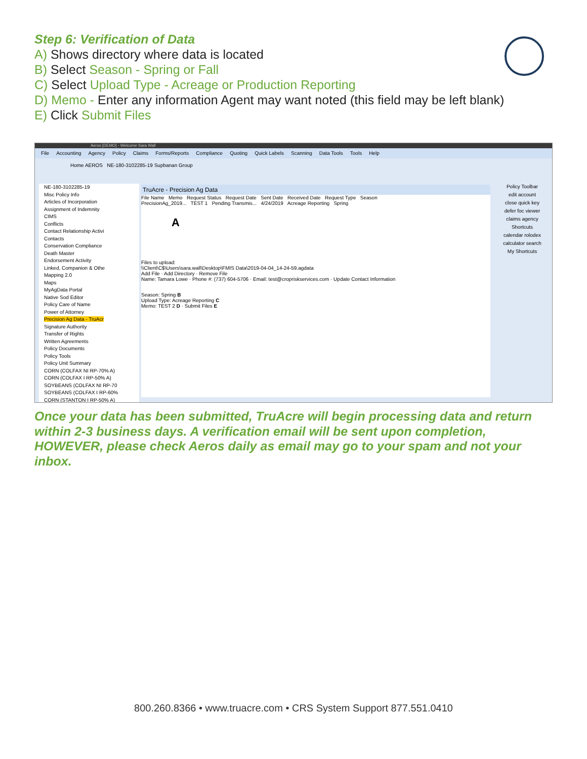Step 6: Verification of Data
A) Shows directory where data is located
B) Select Season - Spring or Fall
C) Select Upload Type - Acreage or Production Reporting
D) Memo - Enter any information Agent may want noted (this field may be left blank)
E) Click Submit Files
Aeros [DEMO] - Welcome Sara Wall
File Accounting Agency Policy Claims Forms/Reports Compliance Quoting Quick Labels Scanning Data Tools Tools Help
Home AEROS NE-180-3102285-19 Supbanan Group
NE-180-3102285-19
Misc Policy Info
Articles of Incorporation
Assignment of Indemnity
CIMS
Conflicts
Contact Relationship Activi
Contacts
Conservation Compliance
Death Master
Endorsement Activity
Linked, Companion & Othe
Mapping 2.0
Maps
MyAgData Portal
Native Sod Editor
Policy Care of Name
Power of Attorney
Precision Ag Data - TruAcr
Signature Authority
Transfer of Rights
Written Agreements
Policy Documents
Policy Tools
Policy Unit Summary
CORN (COLFAX NI RP-70% A)
CORN (COLFAX I RP-50% A)
SOYBEANS (COLFAX NI RP-70
SOYBEANS (COLFAX I RP-60%
CORN (STANTON I RP-50% A)
TruAcre - Precision Ag Data
File Name Memo Request Status Request Date Sent Date Received Date Request Type Season
PrecisionAg_2019... TEST 1 Pending Transmis... 4/24/2019 Acreage Reporting Spring
A
Files to upload:
\\Client\C$\Users\sara.wall\Desktop\FMIS Data\2019-04-04_14-24-59.agdata
Add File · Add Directory · Remove File
Name: Tamara Lowe · Phone #: (737) 604-5706 · Email: test@cropriskservices.com · Update Contact Information
Season: Spring B
Upload Type: Acreage Reporting C
Memo: TEST 2 D · Submit Files E
Policy Toolbar
edit account
close quick key
defer foc viewer
claims agency
Shortcuts
calendar rolodex
calculator search
My Shortcuts
Once your data has been submitted, TruAcre will begin processing data and return within 2-3 business days. A verification email will be sent upon completion, HOWEVER, please check Aeros daily as email may go to your spam and not your inbox.
800.260.8366 • www.truacre.com • CRS System Support 877.551.0410